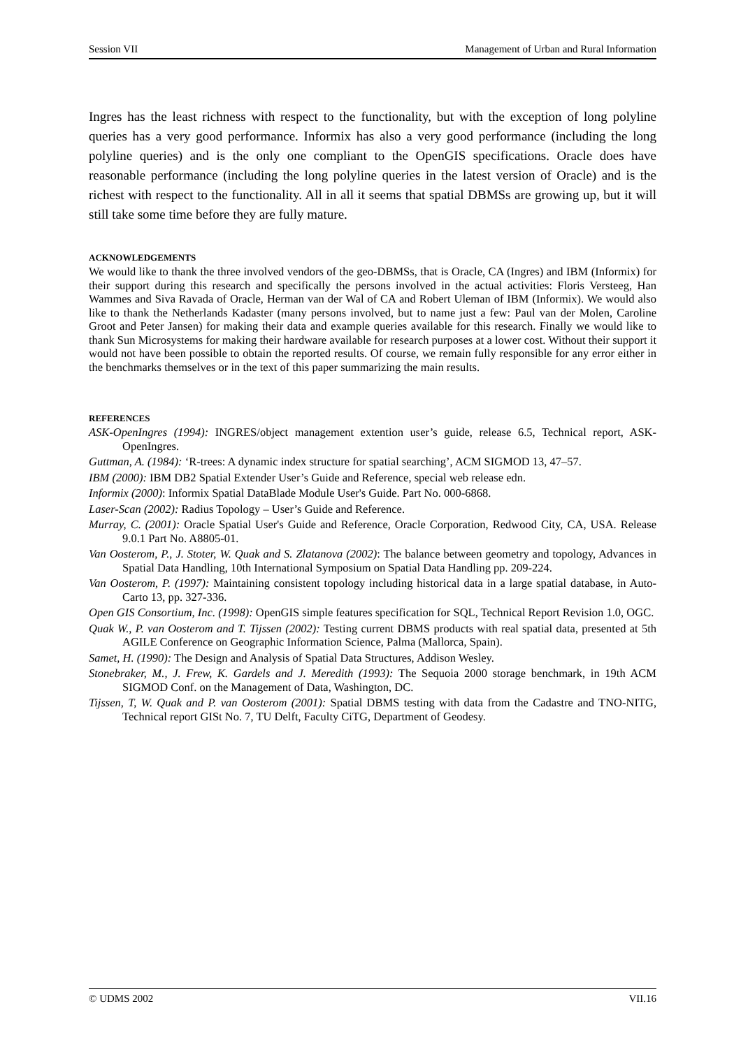Session VII Management of Urban and Rural Information
Ingres has the least richness with respect to the functionality, but with the exception of long polyline queries has a very good performance. Informix has also a very good performance (including the long polyline queries) and is the only one compliant to the OpenGIS specifications. Oracle does have reasonable performance (including the long polyline queries in the latest version of Oracle) and is the richest with respect to the functionality. All in all it seems that spatial DBMSs are growing up, but it will still take some time before they are fully mature.
ACKNOWLEDGEMENTS
We would like to thank the three involved vendors of the geo-DBMSs, that is Oracle, CA (Ingres) and IBM (Informix) for their support during this research and specifically the persons involved in the actual activities: Floris Versteeg, Han Wammes and Siva Ravada of Oracle, Herman van der Wal of CA and Robert Uleman of IBM (Informix). We would also like to thank the Netherlands Kadaster (many persons involved, but to name just a few: Paul van der Molen, Caroline Groot and Peter Jansen) for making their data and example queries available for this research. Finally we would like to thank Sun Microsystems for making their hardware available for research purposes at a lower cost. Without their support it would not have been possible to obtain the reported results. Of course, we remain fully responsible for any error either in the benchmarks themselves or in the text of this paper summarizing the main results.
REFERENCES
ASK-OpenIngres (1994): INGRES/object management extention user’s guide, release 6.5, Technical report, ASK-OpenIngres.
Guttman, A. (1984): ‘R-trees: A dynamic index structure for spatial searching’, ACM SIGMOD 13, 47–57.
IBM (2000): IBM DB2 Spatial Extender User’s Guide and Reference, special web release edn.
Informix (2000): Informix Spatial DataBlade Module User's Guide. Part No. 000-6868.
Laser-Scan (2002): Radius Topology – User’s Guide and Reference.
Murray, C. (2001): Oracle Spatial User's Guide and Reference, Oracle Corporation, Redwood City, CA, USA. Release 9.0.1 Part No. A8805-01.
Van Oosterom, P., J. Stoter, W. Quak and S. Zlatanova (2002): The balance between geometry and topology, Advances in Spatial Data Handling, 10th International Symposium on Spatial Data Handling pp. 209-224.
Van Oosterom, P. (1997): Maintaining consistent topology including historical data in a large spatial database, in Auto-Carto 13, pp. 327-336.
Open GIS Consortium, Inc. (1998): OpenGIS simple features specification for SQL, Technical Report Revision 1.0, OGC.
Quak W., P. van Oosterom and T. Tijssen (2002): Testing current DBMS products with real spatial data, presented at 5th AGILE Conference on Geographic Information Science, Palma (Mallorca, Spain).
Samet, H. (1990): The Design and Analysis of Spatial Data Structures, Addison Wesley.
Stonebraker, M., J. Frew, K. Gardels and J. Meredith (1993): The Sequoia 2000 storage benchmark, in 19th ACM SIGMOD Conf. on the Management of Data, Washington, DC.
Tijssen, T, W. Quak and P. van Oosterom (2001): Spatial DBMS testing with data from the Cadastre and TNO-NITG, Technical report GISt No. 7, TU Delft, Faculty CiTG, Department of Geodesy.
© UDMS 2002 VII.16